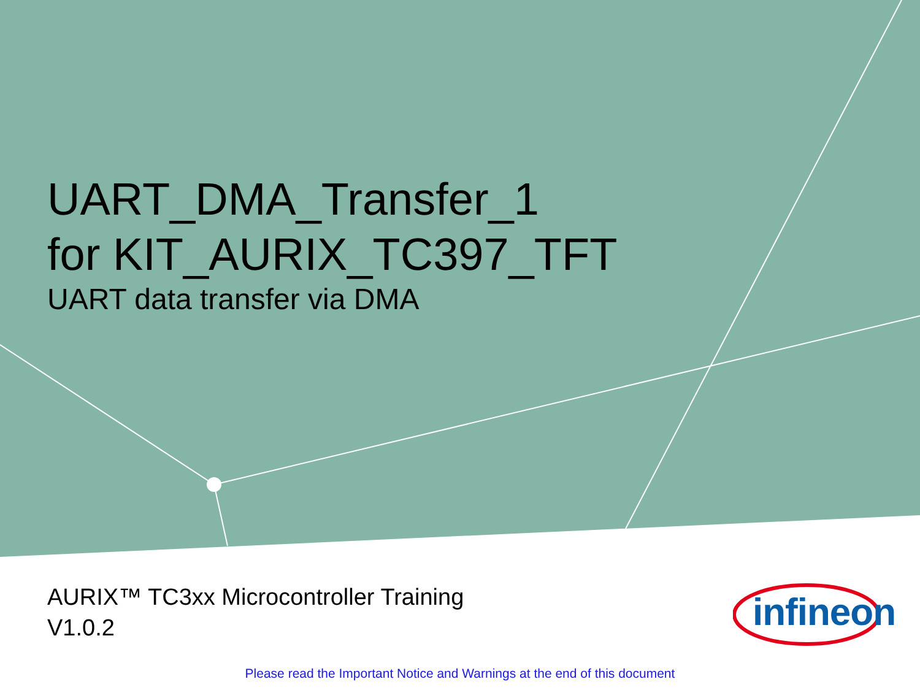UART_DMA_Transfer_1
for KIT_AURIX_TC397_TFT
UART data transfer via DMA
AURIX™ TC3xx Microcontroller Training
V1.0.2
infineon
Please read the Important Notice and Warnings at the end of this document